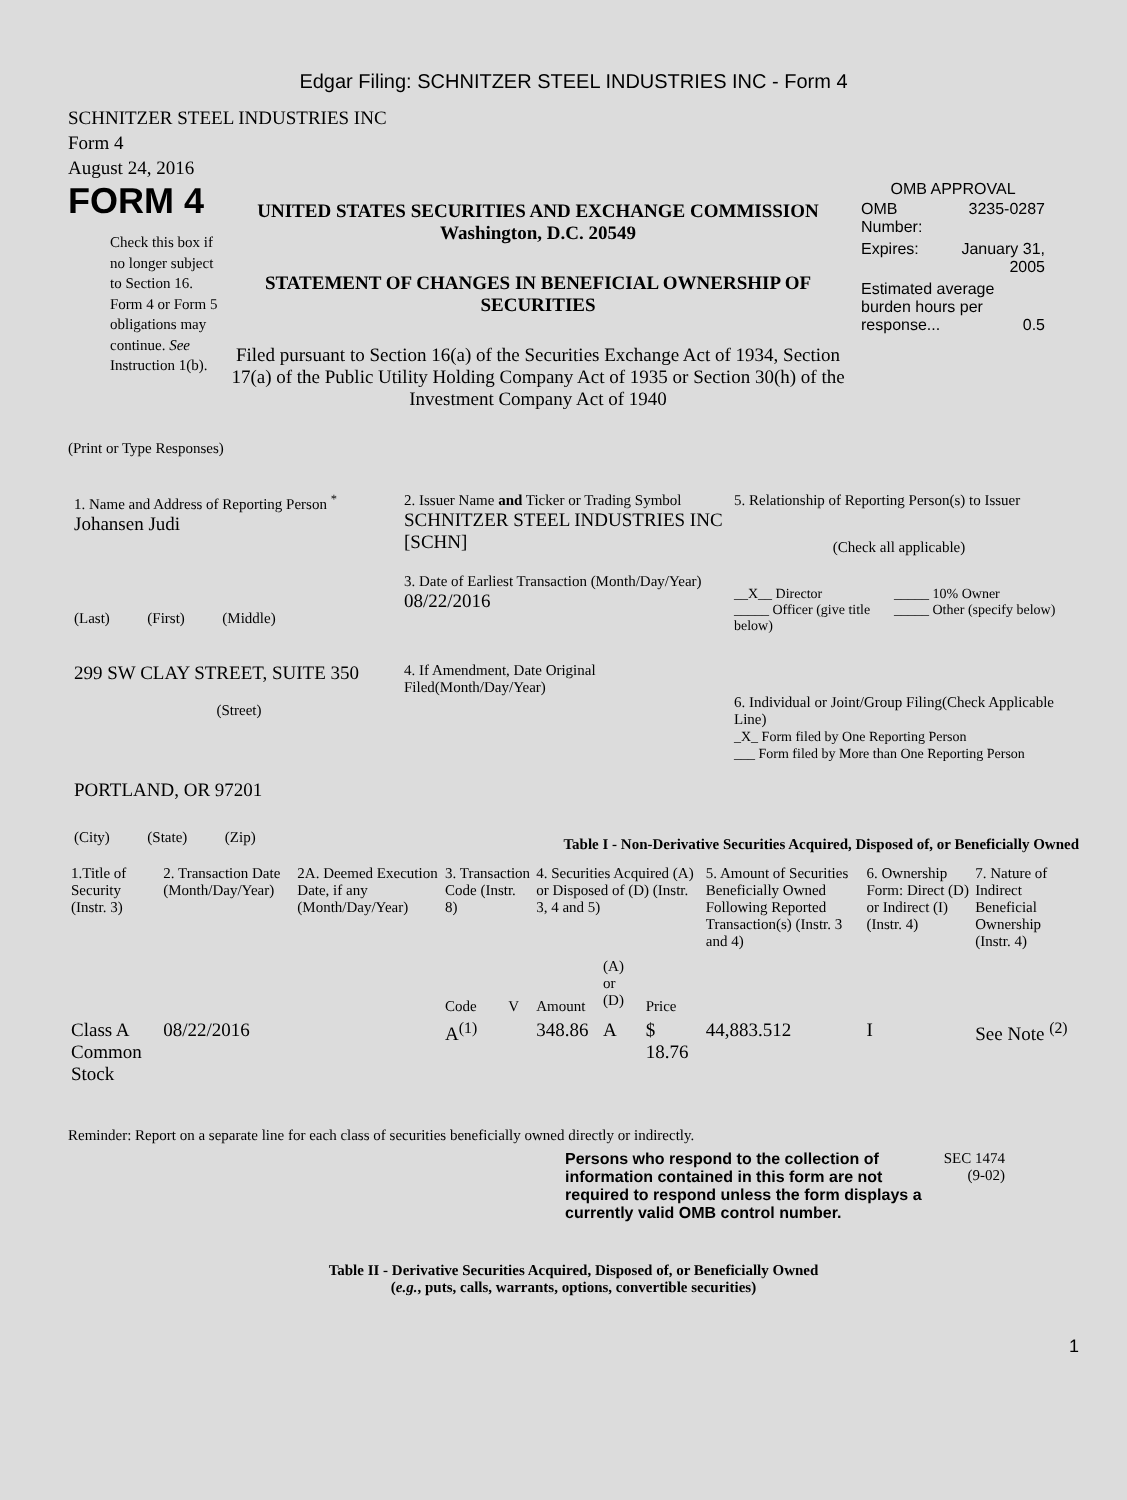Edgar Filing: SCHNITZER STEEL INDUSTRIES INC - Form 4
SCHNITZER STEEL INDUSTRIES INC
Form 4
August 24, 2016
FORM 4
Check this box if no longer subject to Section 16. Form 4 or Form 5 obligations may continue. See Instruction 1(b).
UNITED STATES SECURITIES AND EXCHANGE COMMISSION
Washington, D.C. 20549
STATEMENT OF CHANGES IN BENEFICIAL OWNERSHIP OF SECURITIES
Filed pursuant to Section 16(a) of the Securities Exchange Act of 1934, Section 17(a) of the Public Utility Holding Company Act of 1935 or Section 30(h) of the Investment Company Act of 1940
OMB APPROVAL
| OMB Number: | 3235-0287 |
| Expires: | January 31, 2005 |
| Estimated average burden hours per response... 0.5 | |
(Print or Type Responses)
1. Name and Address of Reporting Person <sup>*</sup>
Johansen Judi
(Last) (First) (Middle)
299 SW CLAY STREET, SUITE 350
(Street)
PORTLAND, OR 97201
(City) (State) (Zip)
2. Issuer Name and Ticker or Trading Symbol
SCHNITZER STEEL INDUSTRIES INC [SCHN]
3. Date of Earliest Transaction (Month/Day/Year)
08/22/2016
4. If Amendment, Date Original Filed(Month/Day/Year)
5. Relationship of Reporting Person(s) to Issuer
(Check all applicable)
__X__ Director
_____ Officer (give title below)
_____ 10% Owner
_____ Other (specify below)
6. Individual or Joint/Group Filing(Check Applicable Line)
_X_ Form filed by One Reporting Person
___ Form filed by More than One Reporting Person
Table I - Non-Derivative Securities Acquired, Disposed of, or Beneficially Owned
| 1.Title of Security (Instr. 3) | 2. Transaction Date (Month/Day/Year) | 2A. Deemed Execution Date, if any (Month/Day/Year) | 3. Transaction Code (Instr. 8) | | 4. Securities Acquired (A) or Disposed of (D) (Instr. 3, 4 and 5) | | | 5. Amount of Securities Beneficially Owned Following Reported Transaction(s) (Instr. 3 and 4) | 6. Ownership Form: Direct (D) or Indirect (I) (Instr. 4) | 7. Nature of Indirect Beneficial Ownership (Instr. 4) |
| --- | --- | --- | --- | --- | --- | --- | --- | --- | --- | --- |
| | | | Code | V | Amount | (A) or (D) | Price | | | |
| Class A Common Stock | 08/22/2016 | | A<sup>(1)</sup> | | 348.86 | A | $ 18.76 | 44,883.512 | I | See Note <sup>(2)</sup> |
Reminder: Report on a separate line for each class of securities beneficially owned directly or indirectly.
Persons who respond to the collection of information contained in this form are not required to respond unless the form displays a currently valid OMB control number.
SEC 1474 (9-02)
Table II - Derivative Securities Acquired, Disposed of, or Beneficially Owned
(e.g., puts, calls, warrants, options, convertible securities)
1